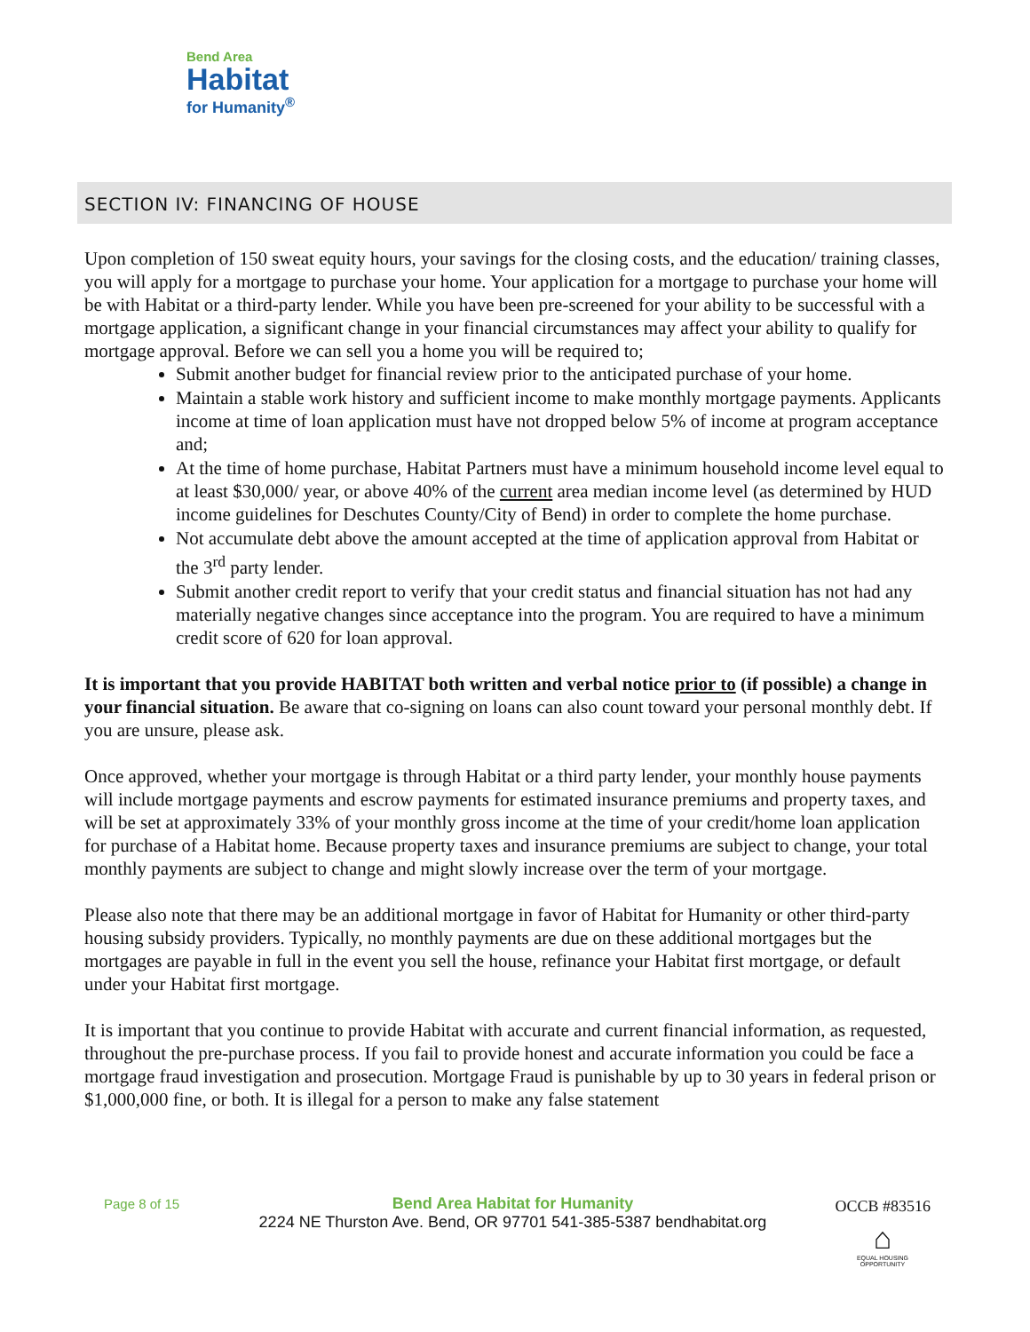Bend Area
Habitat
for Humanity<sup>®</sup>
SECTION IV: FINANCING OF HOUSE
Upon completion of 150 sweat equity hours, your savings for the closing costs, and the education/ training classes, you will apply for a mortgage to purchase your home. Your application for a mortgage to purchase your home will be with Habitat or a third-party lender. While you have been pre-screened for your ability to be successful with a mortgage application, a significant change in your financial circumstances may affect your ability to qualify for mortgage approval. Before we can sell you a home you will be required to;
Submit another budget for financial review prior to the anticipated purchase of your home.
Maintain a stable work history and sufficient income to make monthly mortgage payments. Applicants income at time of loan application must have not dropped below 5% of income at program acceptance and;
At the time of home purchase, Habitat Partners must have a minimum household income level equal to at least $30,000/ year, or above 40% of the current area median income level (as determined by HUD income guidelines for Deschutes County/City of Bend) in order to complete the home purchase.
Not accumulate debt above the amount accepted at the time of application approval from Habitat or the 3<sup>rd</sup> party lender.
Submit another credit report to verify that your credit status and financial situation has not had any materially negative changes since acceptance into the program. You are required to have a minimum credit score of 620 for loan approval.
It is important that you provide HABITAT both written and verbal notice prior to (if possible) a change in your financial situation. Be aware that co-signing on loans can also count toward your personal monthly debt. If you are unsure, please ask.
Once approved, whether your mortgage is through Habitat or a third party lender, your monthly house payments will include mortgage payments and escrow payments for estimated insurance premiums and property taxes, and will be set at approximately 33% of your monthly gross income at the time of your credit/home loan application for purchase of a Habitat home. Because property taxes and insurance premiums are subject to change, your total monthly payments are subject to change and might slowly increase over the term of your mortgage.
Please also note that there may be an additional mortgage in favor of Habitat for Humanity or other third-party housing subsidy providers. Typically, no monthly payments are due on these additional mortgages but the mortgages are payable in full in the event you sell the house, refinance your Habitat first mortgage, or default under your Habitat first mortgage.
It is important that you continue to provide Habitat with accurate and current financial information, as requested, throughout the pre-purchase process. If you fail to provide honest and accurate information you could be face a mortgage fraud investigation and prosecution. Mortgage Fraud is punishable by up to 30 years in federal prison or $1,000,000 fine, or both. It is illegal for a person to make any false statement
Page 8 of 15
Bend Area Habitat for Humanity
2224 NE Thurston Ave. Bend, OR 97701 541-385-5387 bendhabitat.org
OCCB #83516
⌂
EQUAL HOUSING OPPORTUNITY